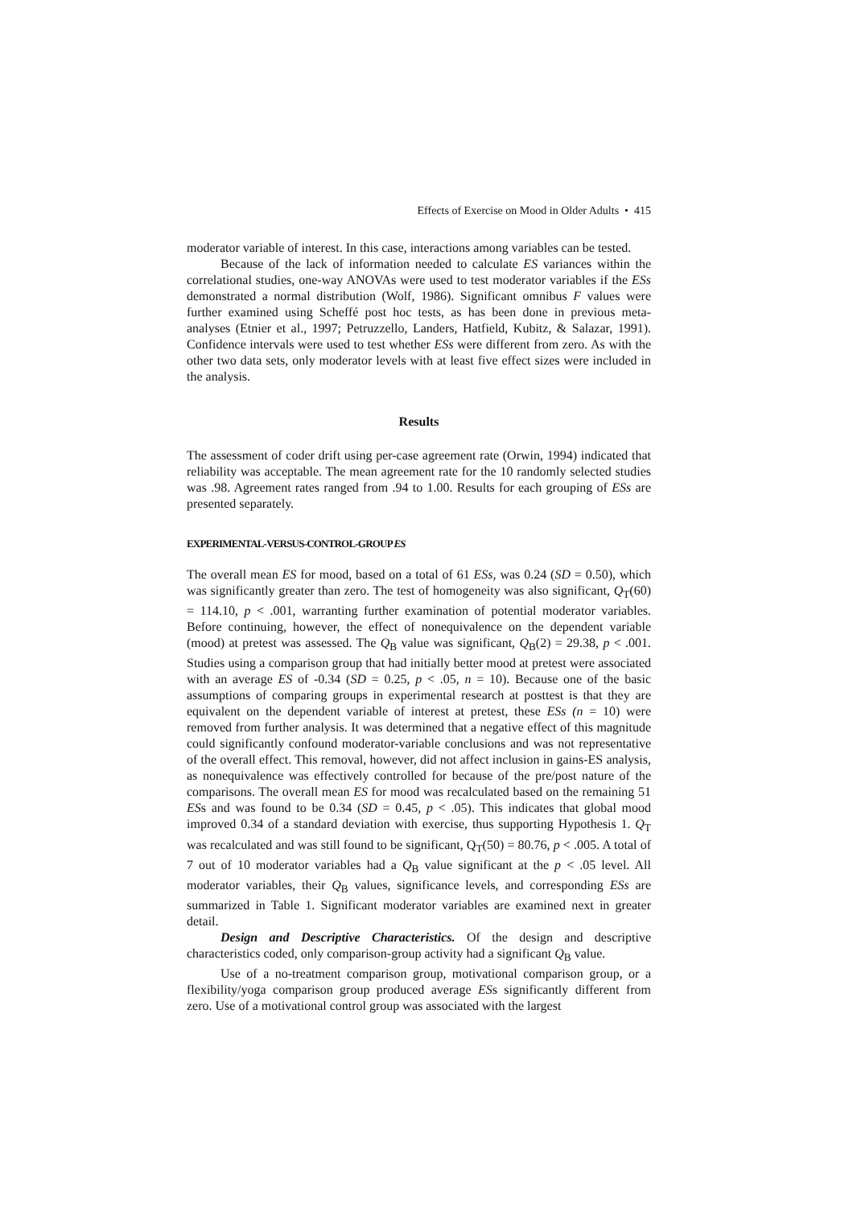Effects of Exercise on Mood in Older Adults • 415
moderator variable of interest. In this case, interactions among variables can be tested.
Because of the lack of information needed to calculate ES variances within the correlational studies, one-way ANOVAs were used to test moderator variables if the ESs demonstrated a normal distribution (Wolf, 1986). Significant omnibus F values were further examined using Scheffé post hoc tests, as has been done in previous meta-analyses (Etnier et al., 1997; Petruzzello, Landers, Hatfield, Kubitz, & Salazar, 1991). Confidence intervals were used to test whether ESs were different from zero. As with the other two data sets, only moderator levels with at least five effect sizes were included in the analysis.
Results
The assessment of coder drift using per-case agreement rate (Orwin, 1994) indicated that reliability was acceptable. The mean agreement rate for the 10 randomly selected studies was .98. Agreement rates ranged from .94 to 1.00. Results for each grouping of ESs are presented separately.
EXPERIMENTAL-VERSUS-CONTROL-GROUP ES
The overall mean ES for mood, based on a total of 61 ESs, was 0.24 (SD = 0.50), which was significantly greater than zero. The test of homogeneity was also significant, Q<sub>T</sub>(60) = 114.10, p < .001, warranting further examination of potential moderator variables. Before continuing, however, the effect of nonequivalence on the dependent variable (mood) at pretest was assessed. The Q<sub>B</sub> value was significant, Q<sub>B</sub>(2) = 29.38, p < .001. Studies using a comparison group that had initially better mood at pretest were associated with an average ES of -0.34 (SD = 0.25, p < .05, n = 10). Because one of the basic assumptions of comparing groups in experimental research at posttest is that they are equivalent on the dependent variable of interest at pretest, these ESs (n = 10) were removed from further analysis. It was determined that a negative effect of this magnitude could significantly confound moderator-variable conclusions and was not representative of the overall effect. This removal, however, did not affect inclusion in gains-ES analysis, as nonequivalence was effectively controlled for because of the pre/post nature of the comparisons. The overall mean ES for mood was recalculated based on the remaining 51 ESs and was found to be 0.34 (SD = 0.45, p < .05). This indicates that global mood improved 0.34 of a standard deviation with exercise, thus supporting Hypothesis 1. Q<sub>T</sub> was recalculated and was still found to be significant, Q<sub>T</sub>(50) = 80.76, p < .005. A total of 7 out of 10 moderator variables had a Q<sub>B</sub> value significant at the p < .05 level. All moderator variables, their Q<sub>B</sub> values, significance levels, and corresponding ESs are summarized in Table 1. Significant moderator variables are examined next in greater detail.
Design and Descriptive Characteristics. Of the design and descriptive characteristics coded, only comparison-group activity had a significant Q<sub>B</sub> value.
Use of a no-treatment comparison group, motivational comparison group, or a flexibility/yoga comparison group produced average ESs significantly different from zero. Use of a motivational control group was associated with the largest